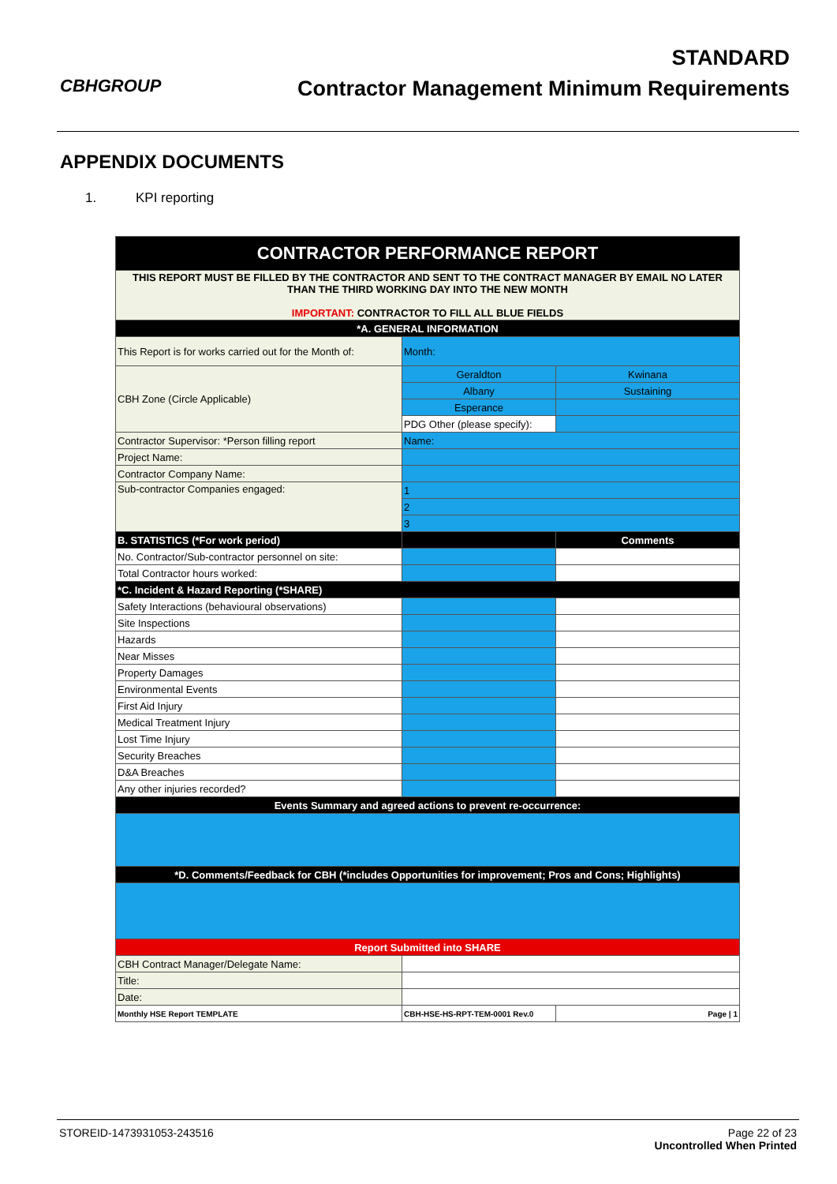CBHGROUP
STANDARD
Contractor Management Minimum Requirements
APPENDIX DOCUMENTS
1. KPI reporting
| CONTRACTOR PERFORMANCE REPORT | | |
| --- | --- | --- |
| THIS REPORT MUST BE FILLED BY THE CONTRACTOR AND SENT TO THE CONTRACT MANAGER BY EMAIL NO LATER THAN THE THIRD WORKING DAY INTO THE NEW MONTH IMPORTANT: CONTRACTOR TO FILL ALL BLUE FIELDS | | |
| *A. GENERAL INFORMATION | | |
| This Report is for works carried out for the Month of: | Month: | |
| CBH Zone (Circle Applicable) | Geraldton | Kwinana |
| | Albany | Sustaining |
| | Esperance | |
| | PDG Other (please specify): | |
| Contractor Supervisor: *Person filling report | Name: | |
| Project Name: | | |
| Contractor Company Name: | | |
| Sub-contractor Companies engaged: | 1 | |
| | 2 | |
| | 3 | |
| B. STATISTICS (*For work period) | | Comments |
| No. Contractor/Sub-contractor personnel on site: | | |
| Total Contractor hours worked: | | |
| *C. Incident & Hazard Reporting (*SHARE) | | |
| Safety Interactions (behavioural observations) | | |
| Site Inspections | | |
| Hazards | | |
| Near Misses | | |
| Property Damages | | |
| Environmental Events | | |
| First Aid Injury | | |
| Medical Treatment Injury | | |
| Lost Time Injury | | |
| Security Breaches | | |
| D&A Breaches | | |
| Any other injuries recorded? | | |
| Events Summary and agreed actions to prevent re-occurrence: | | |
| *D. Comments/Feedback for CBH (*includes Opportunities for improvement; Pros and Cons; Highlights) | | |
| Report Submitted into SHARE | | |
| CBH Contract Manager/Delegate Name: | | |
| Title: | | |
| Date: | | |
| Monthly HSE Report TEMPLATE | CBH-HSE-HS-RPT-TEM-0001 Rev.0 | Page / 1 |
STOREID-1473931053-243516 Page 22 of 23
Uncontrolled When Printed